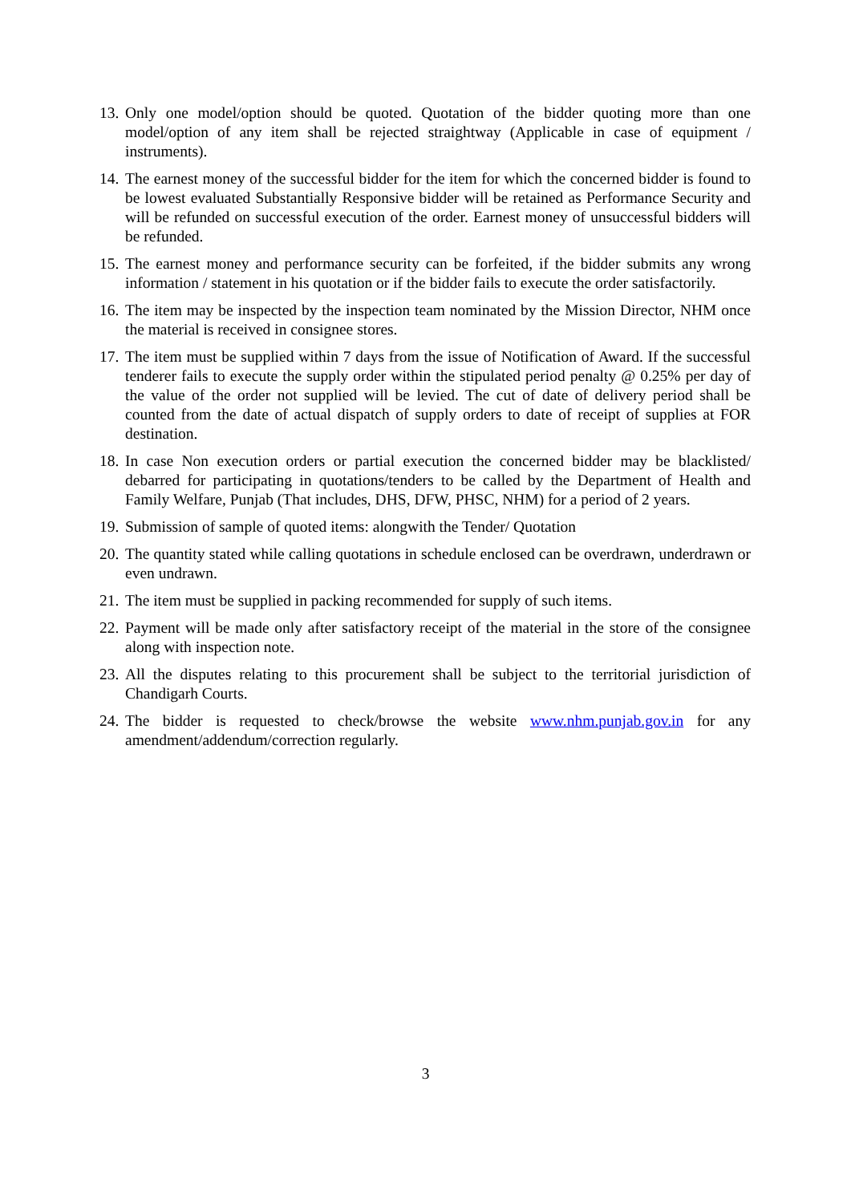13. Only one model/option should be quoted. Quotation of the bidder quoting more than one model/option of any item shall be rejected straightway (Applicable in case of equipment / instruments).
14. The earnest money of the successful bidder for the item for which the concerned bidder is found to be lowest evaluated Substantially Responsive bidder will be retained as Performance Security and will be refunded on successful execution of the order. Earnest money of unsuccessful bidders will be refunded.
15. The earnest money and performance security can be forfeited, if the bidder submits any wrong information / statement in his quotation or if the bidder fails to execute the order satisfactorily.
16. The item may be inspected by the inspection team nominated by the Mission Director, NHM once the material is received in consignee stores.
17. The item must be supplied within 7 days from the issue of Notification of Award. If the successful tenderer fails to execute the supply order within the stipulated period penalty @ 0.25% per day of the value of the order not supplied will be levied. The cut of date of delivery period shall be counted from the date of actual dispatch of supply orders to date of receipt of supplies at FOR destination.
18. In case Non execution orders or partial execution the concerned bidder may be blacklisted/ debarred for participating in quotations/tenders to be called by the Department of Health and Family Welfare, Punjab (That includes, DHS, DFW, PHSC, NHM) for a period of 2 years.
19. Submission of sample of quoted items: alongwith the Tender/ Quotation
20. The quantity stated while calling quotations in schedule enclosed can be overdrawn, underdrawn or even undrawn.
21. The item must be supplied in packing recommended for supply of such items.
22. Payment will be made only after satisfactory receipt of the material in the store of the consignee along with inspection note.
23. All the disputes relating to this procurement shall be subject to the territorial jurisdiction of Chandigarh Courts.
24. The bidder is requested to check/browse the website www.nhm.punjab.gov.in for any amendment/addendum/correction regularly.
3